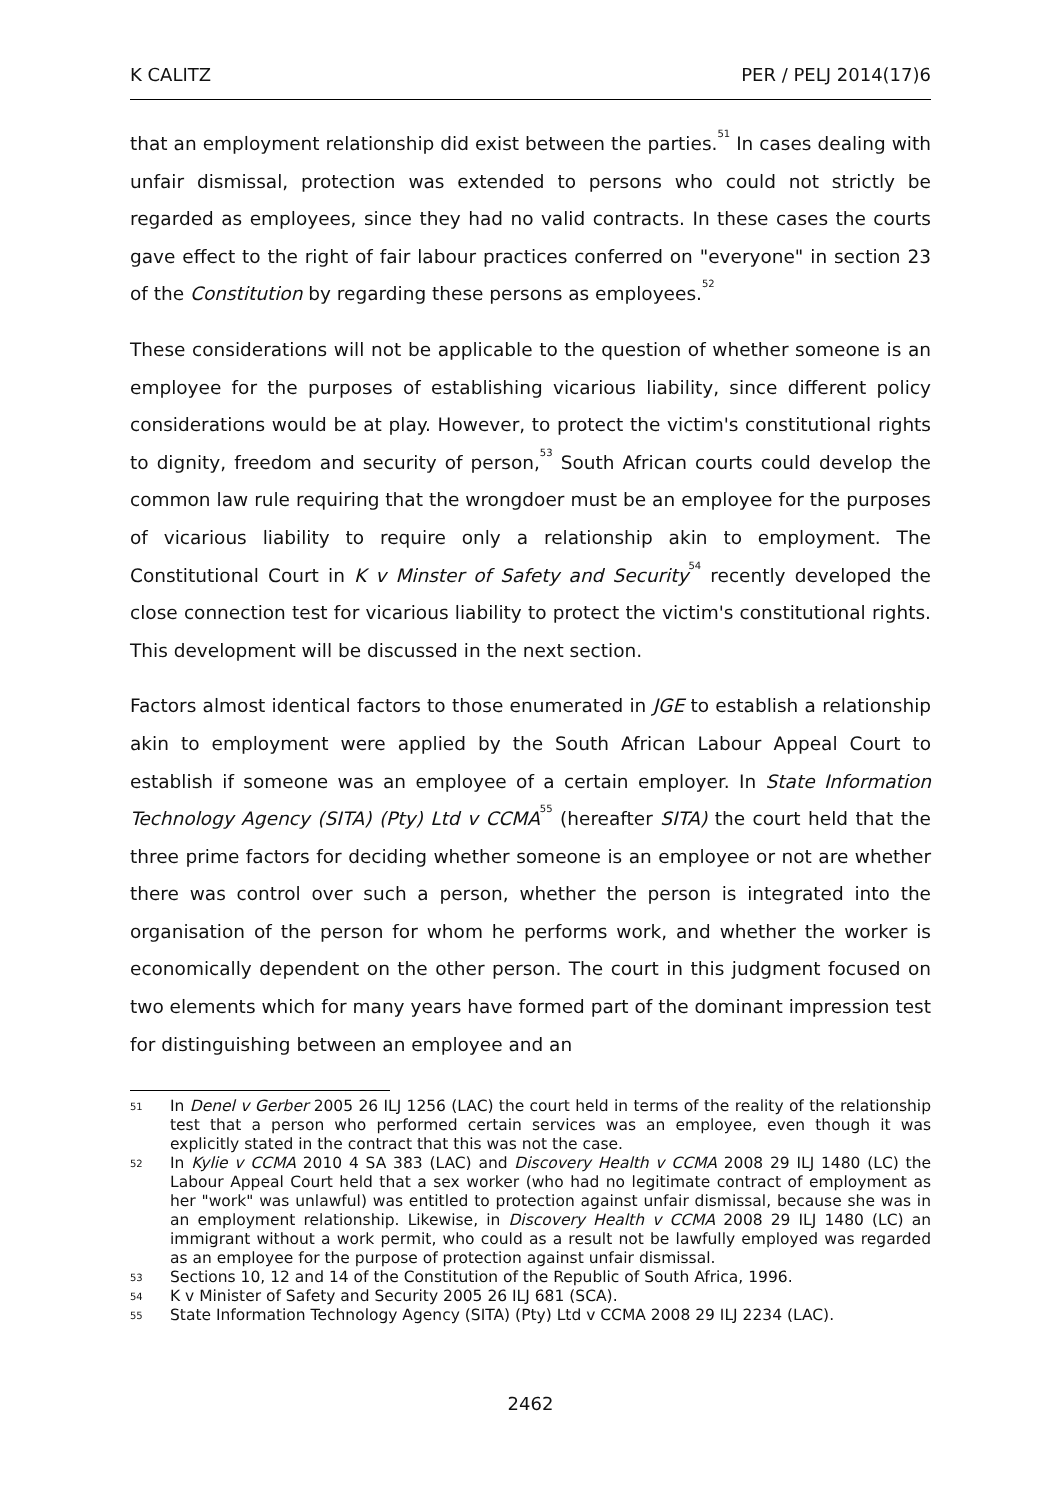K CALITZ PER / PELJ 2014(17)6
that an employment relationship did exist between the parties.<sup>51</sup> In cases dealing with unfair dismissal, protection was extended to persons who could not strictly be regarded as employees, since they had no valid contracts. In these cases the courts gave effect to the right of fair labour practices conferred on "everyone" in section 23 of the Constitution by regarding these persons as employees.<sup>52</sup>
These considerations will not be applicable to the question of whether someone is an employee for the purposes of establishing vicarious liability, since different policy considerations would be at play. However, to protect the victim's constitutional rights to dignity, freedom and security of person,<sup>53</sup> South African courts could develop the common law rule requiring that the wrongdoer must be an employee for the purposes of vicarious liability to require only a relationship akin to employment. The Constitutional Court in K v Minster of Safety and Security<sup>54</sup> recently developed the close connection test for vicarious liability to protect the victim's constitutional rights. This development will be discussed in the next section.
Factors almost identical factors to those enumerated in JGE to establish a relationship akin to employment were applied by the South African Labour Appeal Court to establish if someone was an employee of a certain employer. In State Information Technology Agency (SITA) (Pty) Ltd v CCMA<sup>55</sup> (hereafter SITA) the court held that the three prime factors for deciding whether someone is an employee or not are whether there was control over such a person, whether the person is integrated into the organisation of the person for whom he performs work, and whether the worker is economically dependent on the other person. The court in this judgment focused on two elements which for many years have formed part of the dominant impression test for distinguishing between an employee and an
51 In Denel v Gerber 2005 26 ILJ 1256 (LAC) the court held in terms of the reality of the relationship test that a person who performed certain services was an employee, even though it was explicitly stated in the contract that this was not the case.
52 In Kylie v CCMA 2010 4 SA 383 (LAC) and Discovery Health v CCMA 2008 29 ILJ 1480 (LC) the Labour Appeal Court held that a sex worker (who had no legitimate contract of employment as her "work" was unlawful) was entitled to protection against unfair dismissal, because she was in an employment relationship. Likewise, in Discovery Health v CCMA 2008 29 ILJ 1480 (LC) an immigrant without a work permit, who could as a result not be lawfully employed was regarded as an employee for the purpose of protection against unfair dismissal.
53 Sections 10, 12 and 14 of the Constitution of the Republic of South Africa, 1996.
54 K v Minister of Safety and Security 2005 26 ILJ 681 (SCA).
55 State Information Technology Agency (SITA) (Pty) Ltd v CCMA 2008 29 ILJ 2234 (LAC).
2462